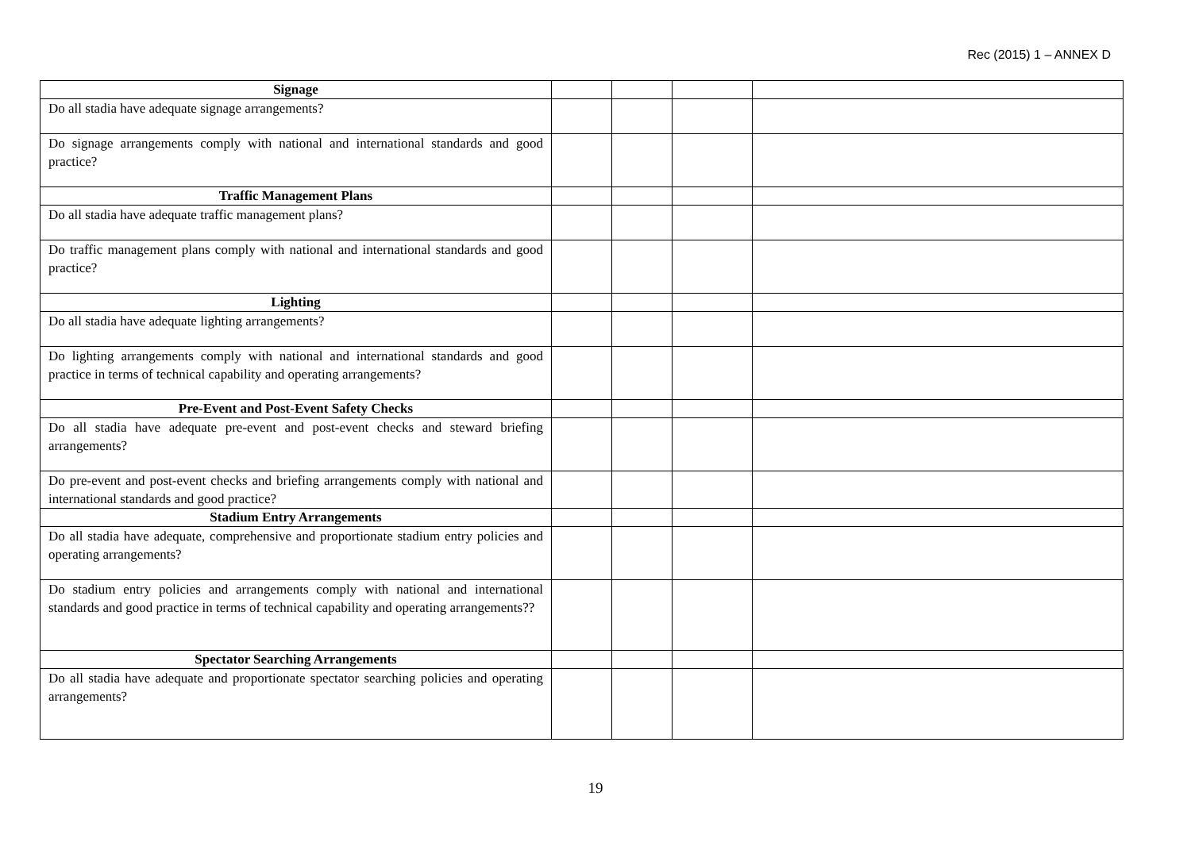Rec (2015) 1 – ANNEX D
| Signage | | | | |
| Do all stadia have adequate signage arrangements? | | | | |
| Do signage arrangements comply with national and international standards and good practice? | | | | |
| Traffic Management Plans | | | | |
| Do all stadia have adequate traffic management plans? | | | | |
| Do traffic management plans comply with national and international standards and good practice? | | | | |
| Lighting | | | | |
| Do all stadia have adequate lighting arrangements? | | | | |
| Do lighting arrangements comply with national and international standards and good practice in terms of technical capability and operating arrangements? | | | | |
| Pre-Event and Post-Event Safety Checks | | | | |
| Do all stadia have adequate pre-event and post-event checks and steward briefing arrangements? | | | | |
| Do pre-event and post-event checks and briefing arrangements comply with national and international standards and good practice? | | | | |
| Stadium Entry Arrangements | | | | |
| Do all stadia have adequate, comprehensive and proportionate stadium entry policies and operating arrangements? | | | | |
| Do stadium entry policies and arrangements comply with national and international standards and good practice in terms of technical capability and operating arrangements?? | | | | |
| Spectator Searching Arrangements | | | | |
| Do all stadia have adequate and proportionate spectator searching policies and operating arrangements? | | | | |
19